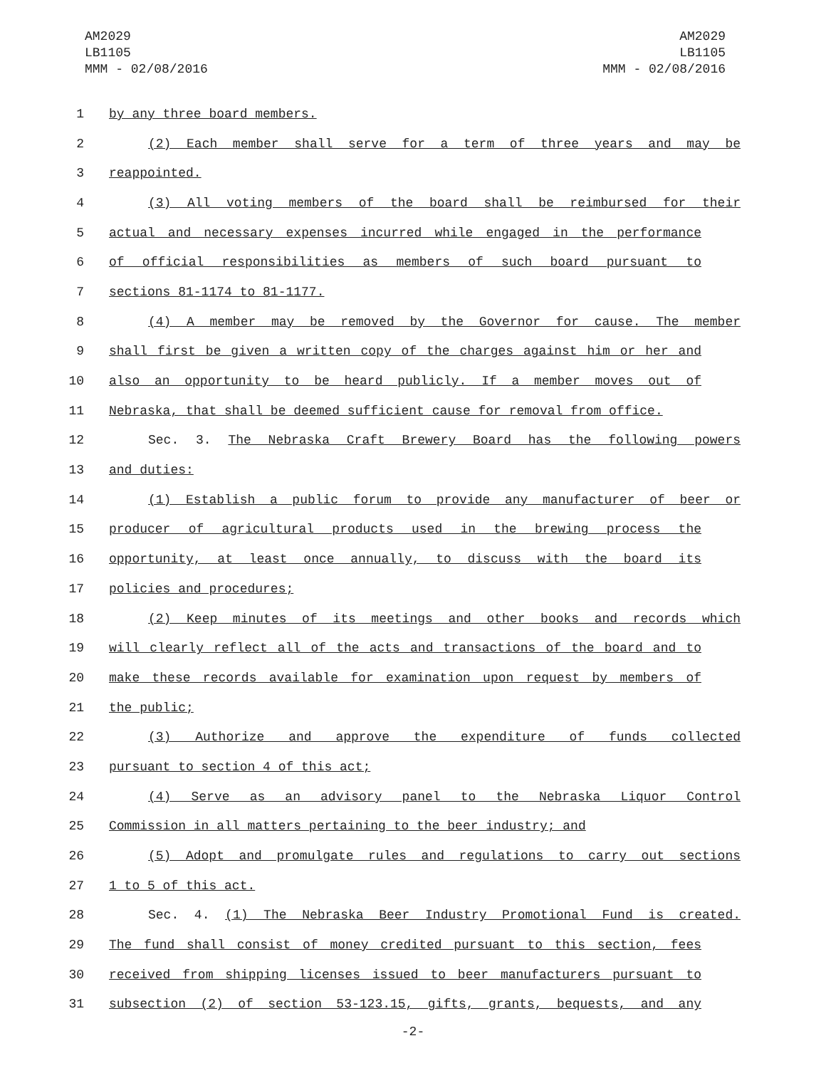AM2029
LB1105
MMM - 02/08/2016
AM2029
LB1105
MMM - 02/08/2016
1 by any three board members.
2 (2) Each member shall serve for a term of three years and may be
3 reappointed.
4 (3) All voting members of the board shall be reimbursed for their
5 actual and necessary expenses incurred while engaged in the performance
6 of official responsibilities as members of such board pursuant to
7 sections 81-1174 to 81-1177.
8 (4) A member may be removed by the Governor for cause. The member
9 shall first be given a written copy of the charges against him or her and
10 also an opportunity to be heard publicly. If a member moves out of
11 Nebraska, that shall be deemed sufficient cause for removal from office.
12 Sec. 3. The Nebraska Craft Brewery Board has the following powers
13 and duties:
14 (1) Establish a public forum to provide any manufacturer of beer or
15 producer of agricultural products used in the brewing process the
16 opportunity, at least once annually, to discuss with the board its
17 policies and procedures;
18 (2) Keep minutes of its meetings and other books and records which
19 will clearly reflect all of the acts and transactions of the board and to
20 make these records available for examination upon request by members of
21 the public;
22 (3) Authorize and approve the expenditure of funds collected
23 pursuant to section 4 of this act;
24 (4) Serve as an advisory panel to the Nebraska Liquor Control
25 Commission in all matters pertaining to the beer industry; and
26 (5) Adopt and promulgate rules and regulations to carry out sections
27 1 to 5 of this act.
28 Sec. 4. (1) The Nebraska Beer Industry Promotional Fund is created.
29 The fund shall consist of money credited pursuant to this section, fees
30 received from shipping licenses issued to beer manufacturers pursuant to
31 subsection (2) of section 53-123.15, gifts, grants, bequests, and any
-2-